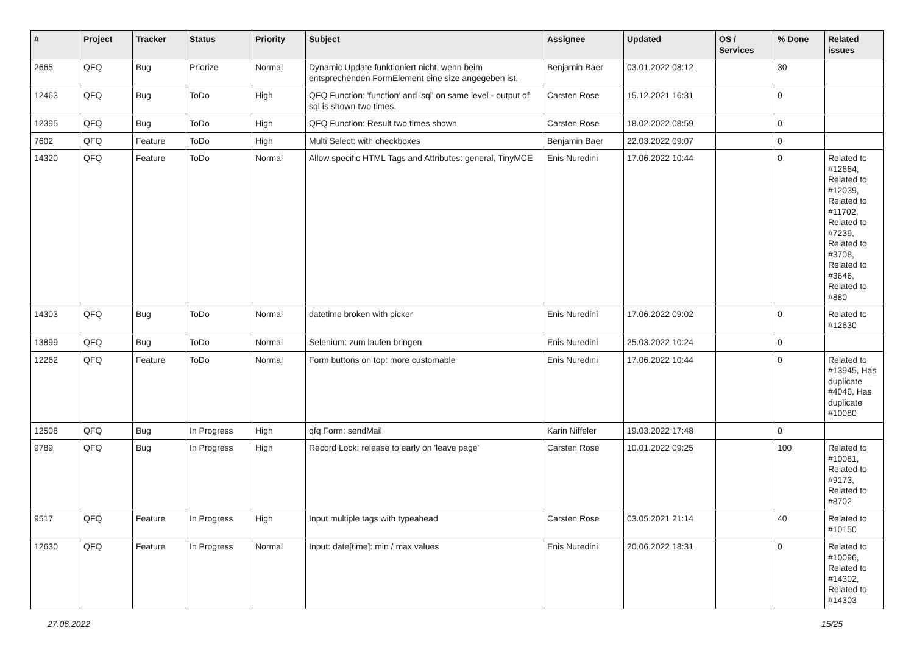| # | Project | Tracker | Status | Priority | Subject | Assignee | Updated | OS / Services | % Done | Related issues |
| --- | --- | --- | --- | --- | --- | --- | --- | --- | --- | --- |
| 2665 | QFQ | Bug | Priorize | Normal | Dynamic Update funktioniert nicht, wenn beim entsprechenden FormElement eine size angegeben ist. | Benjamin Baer | 03.01.2022 08:12 | | 30 | |
| 12463 | QFQ | Bug | ToDo | High | QFQ Function: 'function' and 'sql' on same level - output of sql is shown two times. | Carsten Rose | 15.12.2021 16:31 | | 0 | |
| 12395 | QFQ | Bug | ToDo | High | QFQ Function: Result two times shown | Carsten Rose | 18.02.2022 08:59 | | 0 | |
| 7602 | QFQ | Feature | ToDo | High | Multi Select: with checkboxes | Benjamin Baer | 22.03.2022 09:07 | | 0 | |
| 14320 | QFQ | Feature | ToDo | Normal | Allow specific HTML Tags and Attributes: general, TinyMCE | Enis Nuredini | 17.06.2022 10:44 | | 0 | Related to #12664, Related to #12039, Related to #11702, Related to #7239, Related to #3708, Related to #3646, Related to #880 |
| 14303 | QFQ | Bug | ToDo | Normal | datetime broken with picker | Enis Nuredini | 17.06.2022 09:02 | | 0 | Related to #12630 |
| 13899 | QFQ | Bug | ToDo | Normal | Selenium: zum laufen bringen | Enis Nuredini | 25.03.2022 10:24 | | 0 | |
| 12262 | QFQ | Feature | ToDo | Normal | Form buttons on top: more customable | Enis Nuredini | 17.06.2022 10:44 | | 0 | Related to #13945, Has duplicate #4046, Has duplicate #10080 |
| 12508 | QFQ | Bug | In Progress | High | qfq Form: sendMail | Karin Niffeler | 19.03.2022 17:48 | | 0 | |
| 9789 | QFQ | Bug | In Progress | High | Record Lock: release to early on 'leave page' | Carsten Rose | 10.01.2022 09:25 | | 100 | Related to #10081, Related to #9173, Related to #8702 |
| 9517 | QFQ | Feature | In Progress | High | Input multiple tags with typeahead | Carsten Rose | 03.05.2021 21:14 | | 40 | Related to #10150 |
| 12630 | QFQ | Feature | In Progress | Normal | Input: date[time]: min / max values | Enis Nuredini | 20.06.2022 18:31 | | 0 | Related to #10096, Related to #14302, Related to #14303 |
27.06.2022 15/25